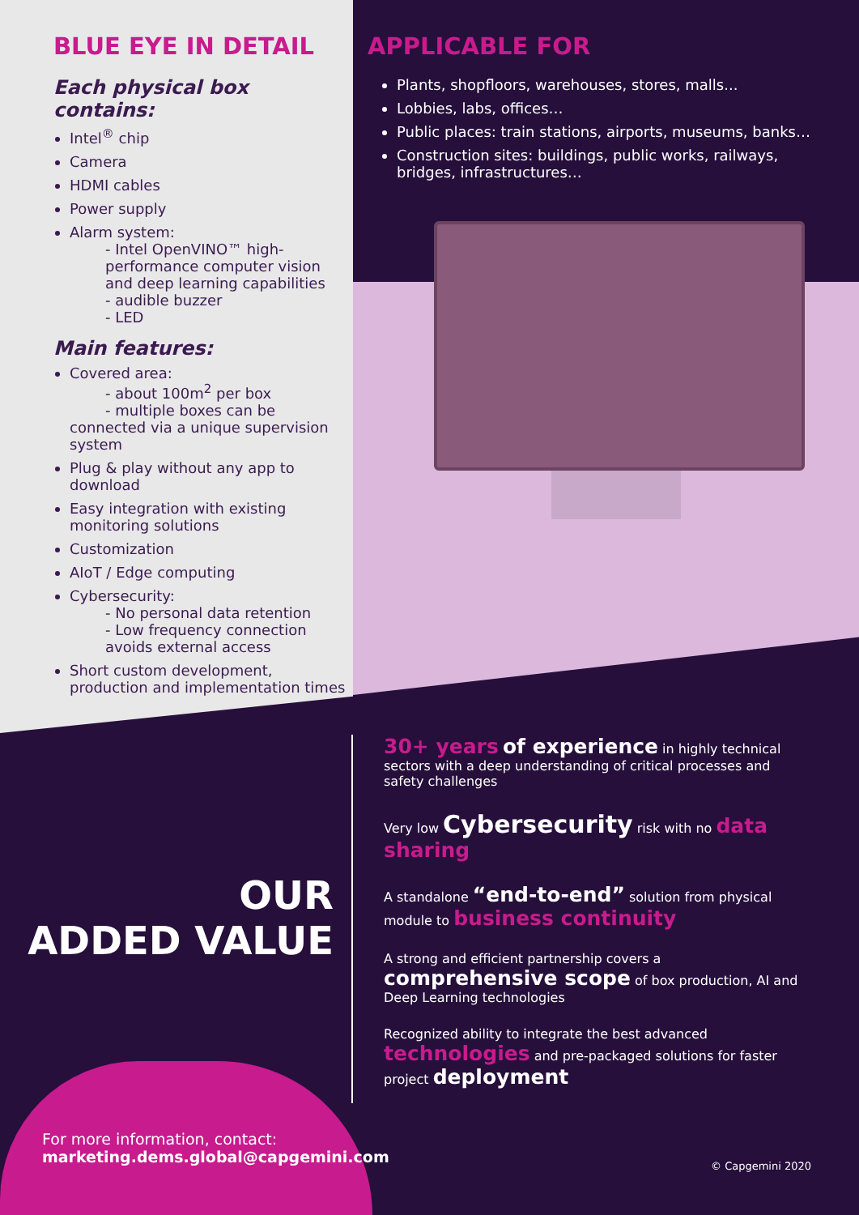BLUE EYE IN DETAIL
Each physical box contains:
Intel<sup>®</sup> chip
Camera
HDMI cables
Power supply
Alarm system:
- Intel OpenVINO™ high-performance computer vision and deep learning capabilities
- audible buzzer
- LED
Main features:
Covered area:
- about 100m<sup>2</sup> per box
- multiple boxes can be
connected via a unique supervision system
Plug & play without any app to download
Easy integration with existing monitoring solutions
Customization
AIoT / Edge computing
Cybersecurity:
- No personal data retention
- Low frequency connection avoids external access
Short custom development, production and implementation times
APPLICABLE FOR
Plants, shopfloors, warehouses, stores, malls...
Lobbies, labs, offices…
Public places: train stations, airports, museums, banks…
Construction sites: buildings, public works, railways, bridges, infrastructures…
OUR
ADDED VALUE
30+ years of experience in highly technical sectors with a deep understanding of critical processes and safety challenges
Very low Cybersecurity risk with no data sharing
A standalone “end-to-end” solution from physical module to business continuity
A strong and efficient partnership covers a comprehensive scope of box production, AI and Deep Learning technologies
Recognized ability to integrate the best advanced technologies and pre-packaged solutions for faster project deployment
For more information, contact:
marketing.dems.global@capgemini.com
© Capgemini 2020